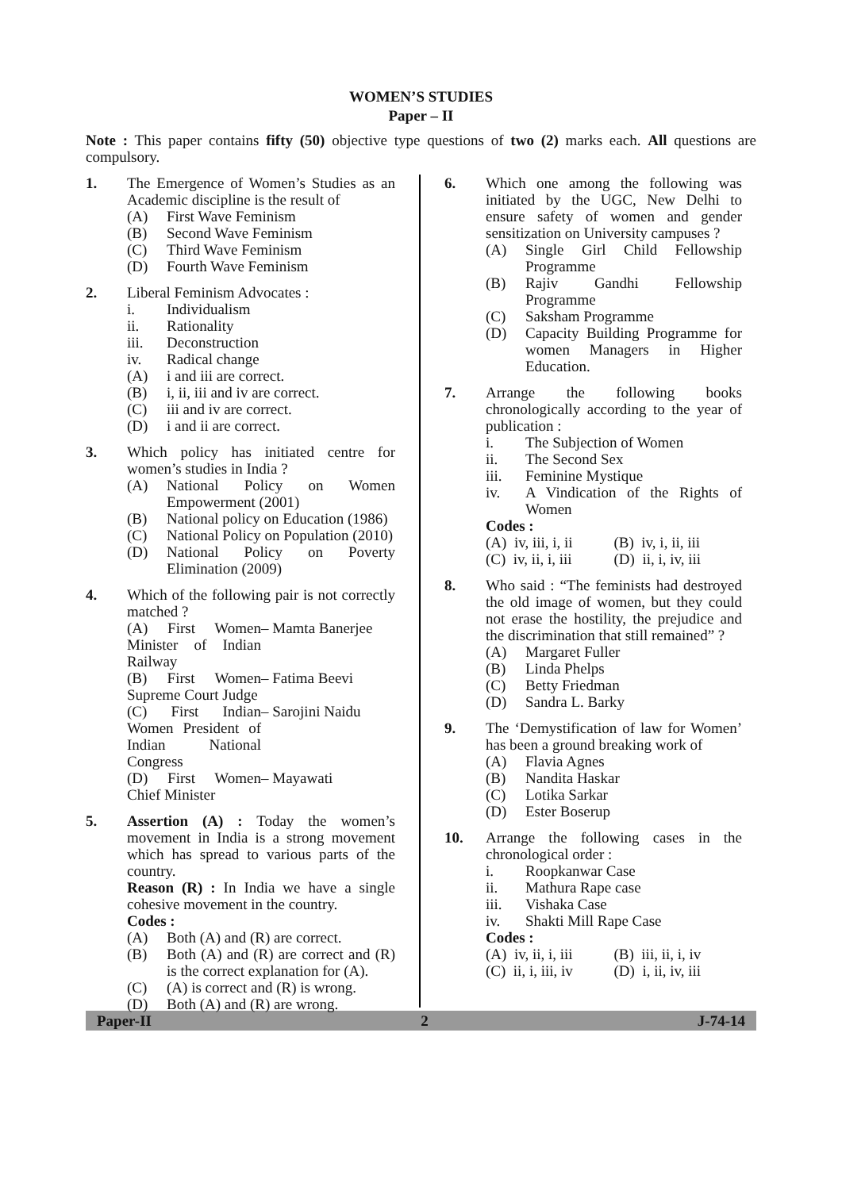WOMEN’S STUDIES
Paper – II
Note : This paper contains fifty (50) objective type questions of two (2) marks each. All questions are compulsory.
1. The Emergence of Women’s Studies as an Academic discipline is the result of
(A) First Wave Feminism
(B) Second Wave Feminism
(C) Third Wave Feminism
(D) Fourth Wave Feminism
2. Liberal Feminism Advocates :
i. Individualism
ii. Rationality
iii. Deconstruction
iv. Radical change
(A) i and iii are correct.
(B) i, ii, iii and iv are correct.
(C) iii and iv are correct.
(D) i and ii are correct.
3. Which policy has initiated centre for women’s studies in India ?
(A) National Policy on Women Empowerment (2001)
(B) National policy on Education (1986)
(C) National Policy on Population (2010)
(D) National Policy on Poverty Elimination (2009)
4. Which of the following pair is not correctly matched ?
(A) First Women Minister of Indian Railway
– Mamta Banerjee
(B) First Women Supreme Court Judge
– Fatima Beevi
(C) First Indian Women President of Indian National Congress
– Sarojini Naidu
(D) First Women Chief Minister – Mayawati
5. Assertion (A) : Today the women’s movement in India is a strong movement which has spread to various parts of the country.
Reason (R) : In India we have a single cohesive movement in the country.
Codes :
(A) Both (A) and (R) are correct.
(B) Both (A) and (R) are correct and (R) is the correct explanation for (A).
(C) (A) is correct and (R) is wrong.
(D) Both (A) and (R) are wrong.
6. Which one among the following was initiated by the UGC, New Delhi to ensure safety of women and gender sensitization on University campuses ?
(A) Single Girl Child Fellowship Programme
(B) Rajiv Gandhi Fellowship Programme
(C) Saksham Programme
(D) Capacity Building Programme for women Managers in Higher Education.
7. Arrange the following books chronologically according to the year of publication :
i. The Subjection of Women
ii. The Second Sex
iii. Feminine Mystique
iv. A Vindication of the Rights of Women
Codes :
(A) iv, iii, i, ii (B) iv, i, ii, iii
(C) iv, ii, i, iii (D) ii, i, iv, iii
8. Who said : “The feminists had destroyed the old image of women, but they could not erase the hostility, the prejudice and the discrimination that still remained” ?
(A) Margaret Fuller
(B) Linda Phelps
(C) Betty Friedman
(D) Sandra L. Barky
9. The ‘Demystification of law for Women’ has been a ground breaking work of
(A) Flavia Agnes
(B) Nandita Haskar
(C) Lotika Sarkar
(D) Ester Boserup
10. Arrange the following cases in the chronological order :
i. Roopkanwar Case
ii. Mathura Rape case
iii. Vishaka Case
iv. Shakti Mill Rape Case
Codes :
(A) iv, ii, i, iii (B) iii, ii, i, iv
(C) ii, i, iii, iv (D) i, ii, iv, iii
Paper-II 2 J-74-14